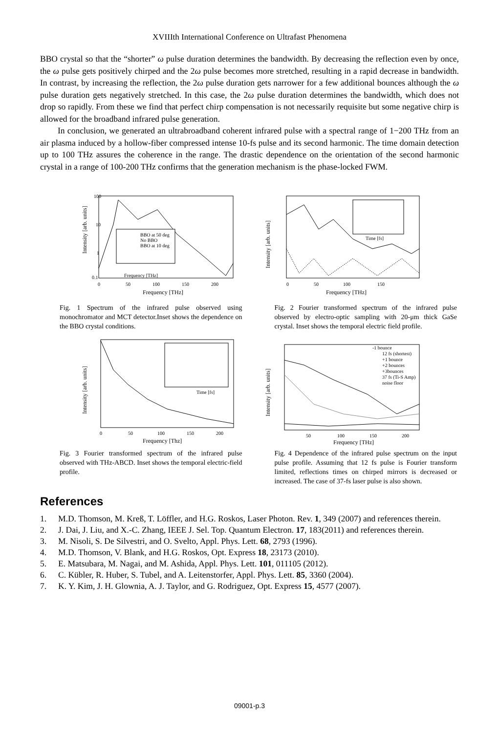XVIIIth International Conference on Ultrafast Phenomena
BBO crystal so that the “shorter” ω pulse duration determines the bandwidth. By decreasing the reflection even by once, the ω pulse gets positively chirped and the 2ω pulse becomes more stretched, resulting in a rapid decrease in bandwidth. In contrast, by increasing the reflection, the 2ω pulse duration gets narrower for a few additional bounces although the ω pulse duration gets negatively stretched. In this case, the 2ω pulse duration determines the bandwidth, which does not drop so rapidly. From these we find that perfect chirp compensation is not necessarily requisite but some negative chirp is allowed for the broadband infrared pulse generation.
In conclusion, we generated an ultrabroadband coherent infrared pulse with a spectral range of 1−200 THz from an air plasma induced by a hollow-fiber compressed intense 10-fs pulse and its second harmonic. The time domain detection up to 100 THz assures the coherence in the range. The drastic dependence on the orientation of the second harmonic crystal in a range of 100-200 THz confirms that the generation mechanism is the phase-locked FWM.
100
10
1
0.1
0
50
100
150
200
Frequency [THz]
BBO at 50 deg
No BBO
BBO at 10 deg
Frequency [THz]
Intensity [arb. units]
Fig. 1 Spectrum of the infrared pulse observed using monochromator and MCT detector.Inset shows the dependence on the BBO crystal conditions.
0
50
100
150
Frequency [THz]
Time [fs]
Intensity [arb. units]
Fig. 2 Fourier transformed spectrum of the infrared pulse observed by electro-optic sampling with 20-μm thick GaSe crystal. Inset shows the temporal electric field profile.
0
50
100
150
200
Frequency [Thz]
Time [fs]
Intensity [arb. units]
Fig. 3 Fourier transformed spectrum of the infrared pulse observed with THz-ABCD. Inset shows the temporal electric-field profile.
-1 bounce
12 fs (shortest)
+1 bounce
+2 bounces
+3bounces
37 fs (Ti-S Amp)
noise floor
50
100
150
200
Frequency [THz]
Intensity [arb. units]
Fig. 4 Dependence of the infrared pulse spectrum on the input pulse profile. Assuming that 12 fs pulse is Fourier transform limited, reflections times on chirped mirrors is decreased or increased. The case of 37-fs laser pulse is also shown.
References
1. M.D. Thomson, M. Kreß, T. Löffler, and H.G. Roskos, Laser Photon. Rev. 1, 349 (2007) and references therein.
2. J. Dai, J. Liu, and X.-C. Zhang, IEEE J. Sel. Top. Quantum Electron. 17, 183(2011) and references therein.
3. M. Nisoli, S. De Silvestri, and O. Svelto, Appl. Phys. Lett. 68, 2793 (1996).
4. M.D. Thomson, V. Blank, and H.G. Roskos, Opt. Express 18, 23173 (2010).
5. E. Matsubara, M. Nagai, and M. Ashida, Appl. Phys. Lett. 101, 011105 (2012).
6. C. Kübler, R. Huber, S. Tubel, and A. Leitenstorfer, Appl. Phys. Lett. 85, 3360 (2004).
7. K. Y. Kim, J. H. Glownia, A. J. Taylor, and G. Rodriguez, Opt. Express 15, 4577 (2007).
09001-p.3